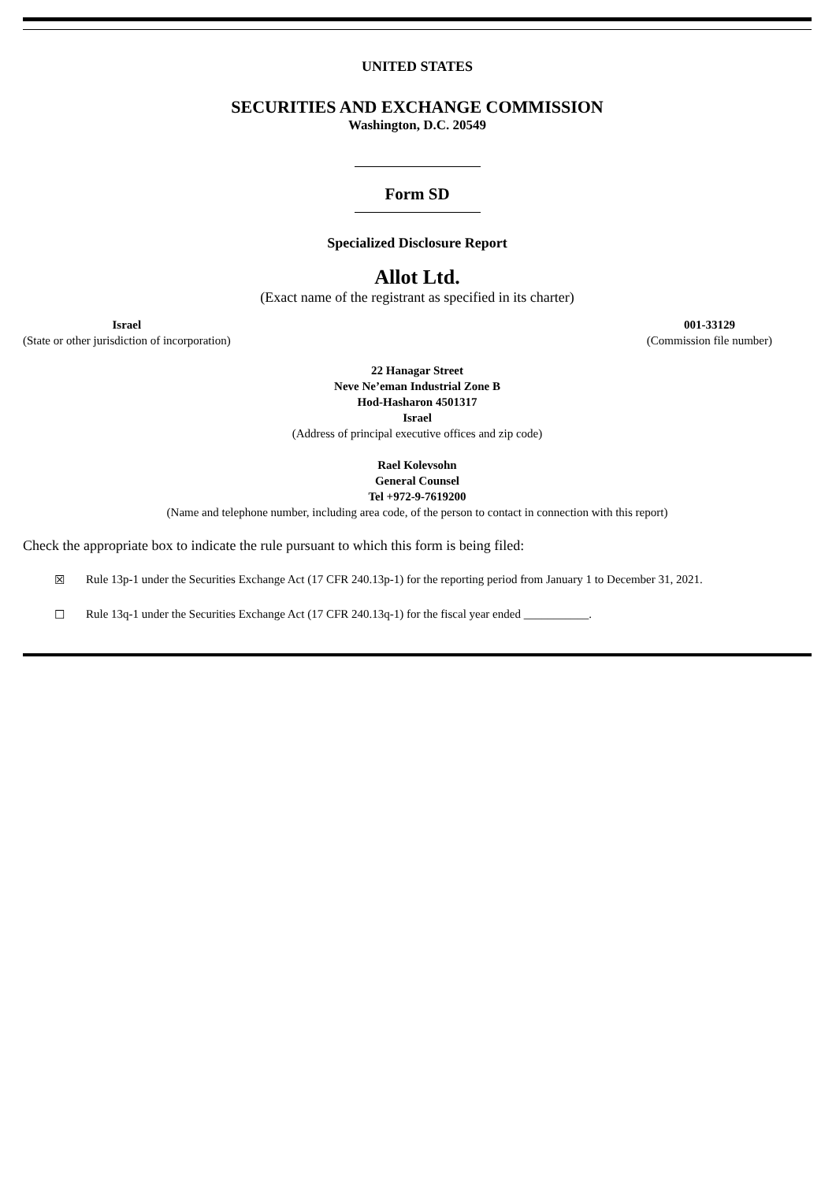UNITED STATES
SECURITIES AND EXCHANGE COMMISSION
Washington, D.C. 20549
Form SD
Specialized Disclosure Report
Allot Ltd.
(Exact name of the registrant as specified in its charter)
Israel
(State or other jurisdiction of incorporation)
001-33129
(Commission file number)
22 Hanagar Street
Neve Ne’eman Industrial Zone B
Hod-Hasharon 4501317
Israel
(Address of principal executive offices and zip code)
Rael Kolevsohn
General Counsel
Tel +972-9-7619200
(Name and telephone number, including area code, of the person to contact in connection with this report)
Check the appropriate box to indicate the rule pursuant to which this form is being filed:
☒ Rule 13p-1 under the Securities Exchange Act (17 CFR 240.13p-1) for the reporting period from January 1 to December 31, 2021.
☐ Rule 13q-1 under the Securities Exchange Act (17 CFR 240.13q-1) for the fiscal year ended ___________.